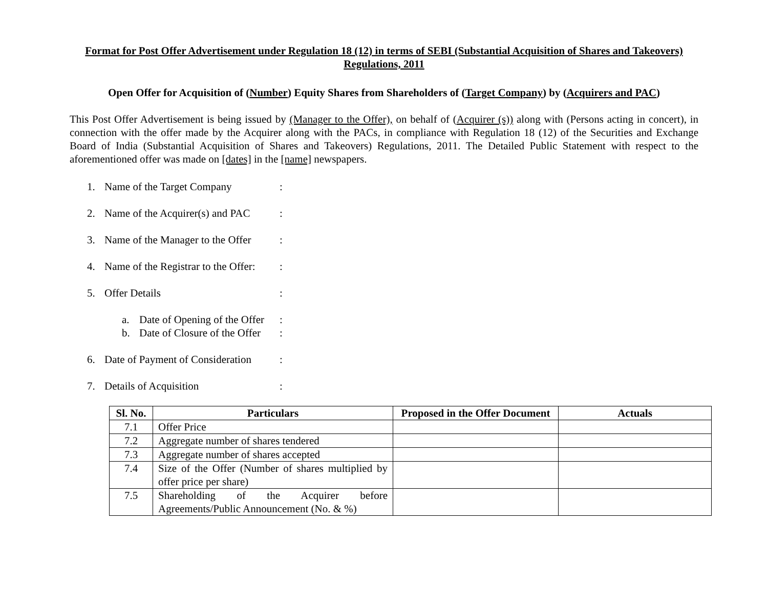Format for Post Offer Advertisement under Regulation 18 (12) in terms of SEBI (Substantial Acquisition of Shares and Takeovers) Regulations, 2011
Open Offer for Acquisition of (Number) Equity Shares from Shareholders of (Target Company) by (Acquirers and PAC)
This Post Offer Advertisement is being issued by (Manager to the Offer), on behalf of (Acquirer (s)) along with (Persons acting in concert), in connection with the offer made by the Acquirer along with the PACs, in compliance with Regulation 18 (12) of the Securities and Exchange Board of India (Substantial Acquisition of Shares and Takeovers) Regulations, 2011. The Detailed Public Statement with respect to the aforementioned offer was made on [dates] in the [name] newspapers.
1. Name of the Target Company:
2. Name of the Acquirer(s) and PAC:
3. Name of the Manager to the Offer:
4. Name of the Registrar to the Offer::
5. Offer Details:
a. Date of Opening of the Offer:
b. Date of Closure of the Offer:
6. Date of Payment of Consideration:
7. Details of Acquisition:
| Sl. No. | Particulars | Proposed in the Offer Document | Actuals |
| --- | --- | --- | --- |
| 7.1 | Offer Price | | |
| 7.2 | Aggregate number of shares tendered | | |
| 7.3 | Aggregate number of shares accepted | | |
| 7.4 | Size of the Offer (Number of shares multiplied by offer price per share) | | |
| 7.5 | Shareholding of the Acquirer before Agreements/Public Announcement (No. & %) | | |